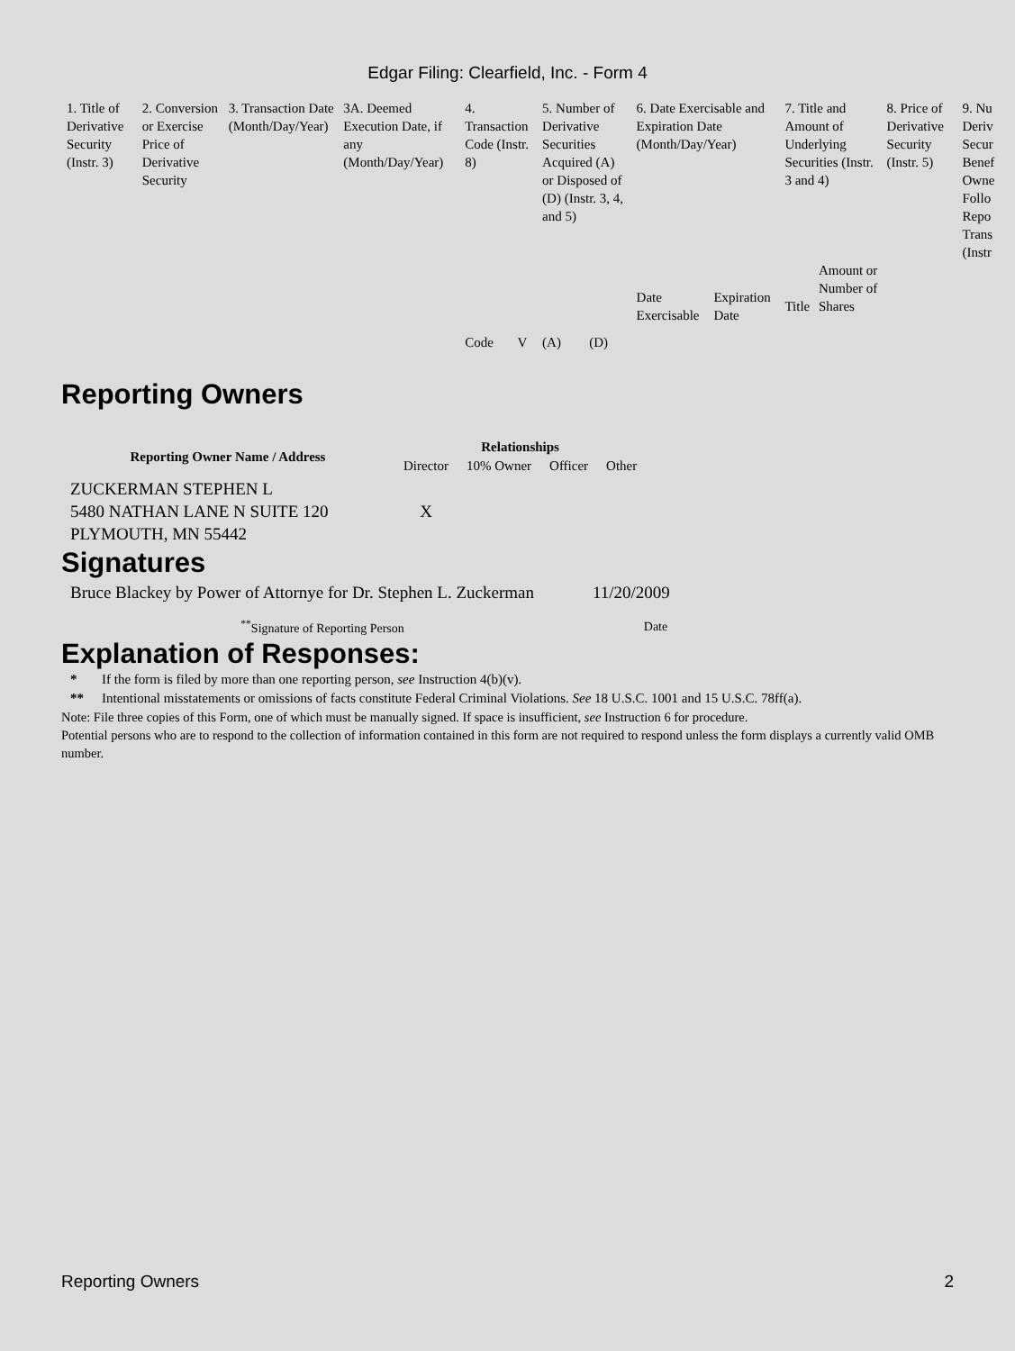Edgar Filing: Clearfield, Inc. - Form 4
| 1. Title of Derivative Security (Instr. 3) | 2. Conversion or Exercise Price of Derivative Security | 3. Transaction Date (Month/Day/Year) | 3A. Deemed Execution Date, if any (Month/Day/Year) | 4. Transaction Code (Instr. 8) | | 5. Number of Derivative Securities Acquired (A) or Disposed of (D) (Instr. 3, 4, and 5) | | 6. Date Exercisable and Expiration Date (Month/Day/Year) | | 7. Title and Amount of Underlying Securities (Instr. 3 and 4) | | 8. Price of Derivative Security (Instr. 5) | 9. Nu Deriv Secur Benef Owne Follo Repo Trans (Instr |
| | | | | Code | V | (A) | (D) | Date Exercisable | Expiration Date | Title | Amount or Number of Shares | | |
Reporting Owners
| Reporting Owner Name / Address | Relationships | | | |
| --- | --- | --- | --- | --- |
| | Director | 10% Owner | Officer | Other |
| ZUCKERMAN STEPHEN L 5480 NATHAN LANE N SUITE 120 PLYMOUTH, MN 55442 | X | | | |
Signatures
| Bruce Blackey by Power of Attornye for Dr. Stephen L. Zuckerman | 11/20/2009 |
| <sup>**</sup> Signature of Reporting Person | Date |
Explanation of Responses:
| * | If the form is filed by more than one reporting person, see Instruction 4(b)(v). |
| ** | Intentional misstatements or omissions of facts constitute Federal Criminal Violations. See 18 U.S.C. 1001 and 15 U.S.C. 78ff(a). |
Note: File three copies of this Form, one of which must be manually signed. If space is insufficient, see Instruction 6 for procedure.
Potential persons who are to respond to the collection of information contained in this form are not required to respond unless the form displays a currently valid OMB number.
Reporting Owners 2